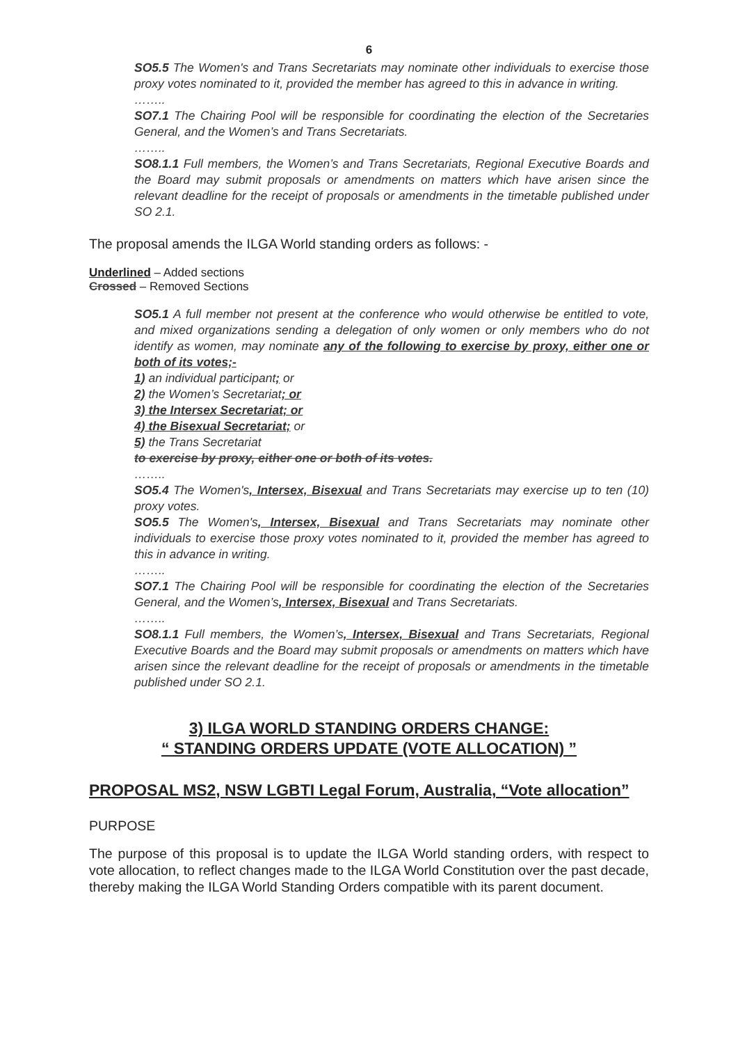6
SO5.5 The Women's and Trans Secretariats may nominate other individuals to exercise those proxy votes nominated to it, provided the member has agreed to this in advance in writing.
……..
SO7.1 The Chairing Pool will be responsible for coordinating the election of the Secretaries General, and the Women’s and Trans Secretariats.
……..
SO8.1.1 Full members, the Women’s and Trans Secretariats, Regional Executive Boards and the Board may submit proposals or amendments on matters which have arisen since the relevant deadline for the receipt of proposals or amendments in the timetable published under SO 2.1.
The proposal amends the ILGA World standing orders as follows: -
Underlined – Added sections
Crossed – Removed Sections
SO5.1 A full member not present at the conference who would otherwise be entitled to vote, and mixed organizations sending a delegation of only women or only members who do not identify as women, may nominate any of the following to exercise by proxy, either one or both of its votes;-
1) an individual participant; or
2) the Women’s Secretariat; or
3) the Intersex Secretariat; or
4) the Bisexual Secretariat; or
5) the Trans Secretariat
to exercise by proxy, either one or both of its votes.
……..
SO5.4 The Women's, Intersex, Bisexual and Trans Secretariats may exercise up to ten (10) proxy votes.
SO5.5 The Women's, Intersex, Bisexual and Trans Secretariats may nominate other individuals to exercise those proxy votes nominated to it, provided the member has agreed to this in advance in writing.
……..
SO7.1 The Chairing Pool will be responsible for coordinating the election of the Secretaries General, and the Women’s, Intersex, Bisexual and Trans Secretariats.
……..
SO8.1.1 Full members, the Women’s, Intersex, Bisexual and Trans Secretariats, Regional Executive Boards and the Board may submit proposals or amendments on matters which have arisen since the relevant deadline for the receipt of proposals or amendments in the timetable published under SO 2.1.
3) ILGA WORLD STANDING ORDERS CHANGE:
“ STANDING ORDERS UPDATE (VOTE ALLOCATION) ”
PROPOSAL MS2, NSW LGBTI Legal Forum, Australia, “Vote allocation”
PURPOSE
The purpose of this proposal is to update the ILGA World standing orders, with respect to vote allocation, to reflect changes made to the ILGA World Constitution over the past decade, thereby making the ILGA World Standing Orders compatible with its parent document.